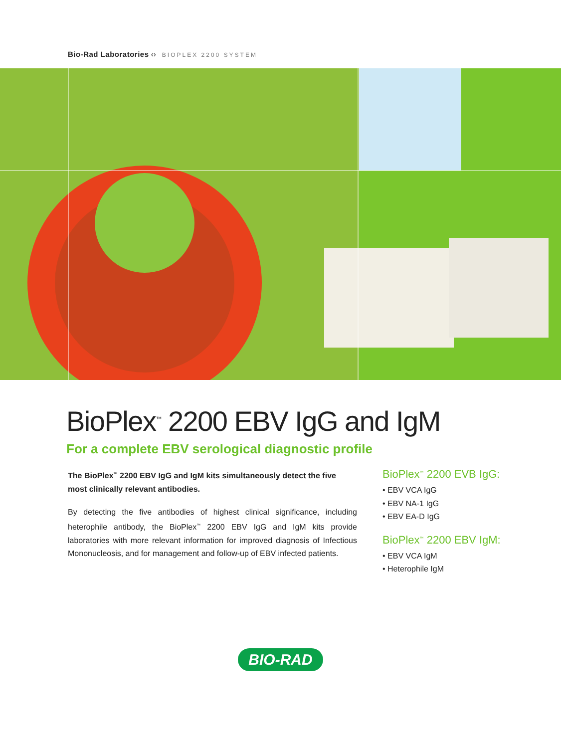Bio-Rad Laboratories ‹› BIOPLEX 2200 SYSTEM
BioPlex<sup>™</sup> 2200 EBV IgG and IgM
For a complete EBV serological diagnostic profile
The BioPlex<sup>™</sup> 2200 EBV IgG and IgM kits simultaneously detect the five most clinically relevant antibodies.
By detecting the five antibodies of highest clinical significance, including heterophile antibody, the BioPlex<sup>™</sup> 2200 EBV IgG and IgM kits provide laboratories with more relevant information for improved diagnosis of Infectious Mononucleosis, and for management and follow-up of EBV infected patients.
BioPlex<sup>™</sup> 2200 EVB IgG:
• EBV VCA IgG
• EBV NA-1 IgG
• EBV EA-D IgG
BioPlex<sup>™</sup> 2200 EBV IgM:
• EBV VCA IgM
• Heterophile IgM
BIO-RAD